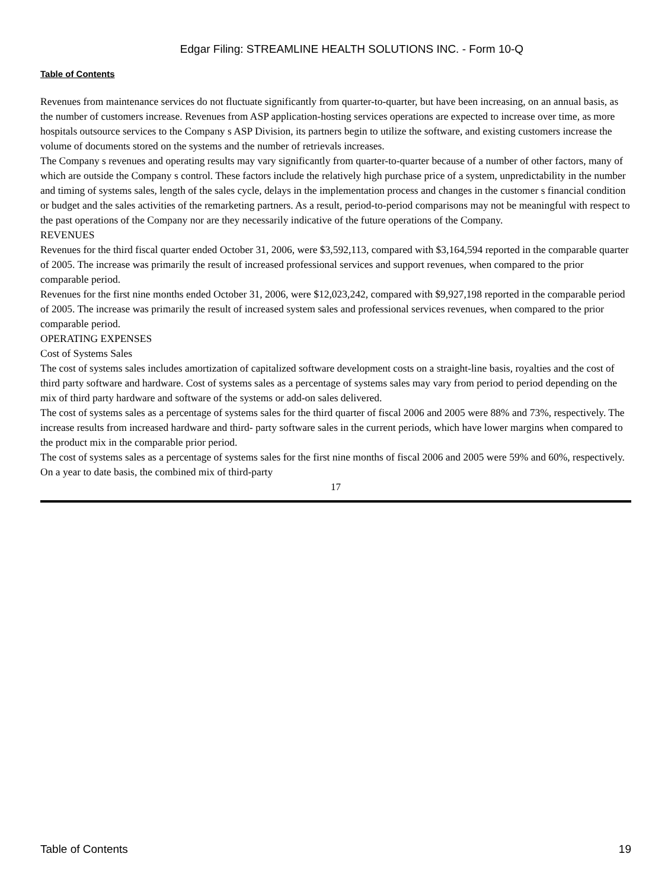Edgar Filing: STREAMLINE HEALTH SOLUTIONS INC. - Form 10-Q
Table of Contents
Revenues from maintenance services do not fluctuate significantly from quarter-to-quarter, but have been increasing, on an annual basis, as the number of customers increase. Revenues from ASP application-hosting services operations are expected to increase over time, as more hospitals outsource services to the Company s ASP Division, its partners begin to utilize the software, and existing customers increase the volume of documents stored on the systems and the number of retrievals increases.
The Company s revenues and operating results may vary significantly from quarter-to-quarter because of a number of other factors, many of which are outside the Company s control. These factors include the relatively high purchase price of a system, unpredictability in the number and timing of systems sales, length of the sales cycle, delays in the implementation process and changes in the customer s financial condition or budget and the sales activities of the remarketing partners. As a result, period-to-period comparisons may not be meaningful with respect to the past operations of the Company nor are they necessarily indicative of the future operations of the Company.
REVENUES
Revenues for the third fiscal quarter ended October 31, 2006, were $3,592,113, compared with $3,164,594 reported in the comparable quarter of 2005. The increase was primarily the result of increased professional services and support revenues, when compared to the prior comparable period.
Revenues for the first nine months ended October 31, 2006, were $12,023,242, compared with $9,927,198 reported in the comparable period of 2005. The increase was primarily the result of increased system sales and professional services revenues, when compared to the prior comparable period.
OPERATING EXPENSES
Cost of Systems Sales
The cost of systems sales includes amortization of capitalized software development costs on a straight-line basis, royalties and the cost of third party software and hardware. Cost of systems sales as a percentage of systems sales may vary from period to period depending on the mix of third party hardware and software of the systems or add-on sales delivered.
The cost of systems sales as a percentage of systems sales for the third quarter of fiscal 2006 and 2005 were 88% and 73%, respectively. The increase results from increased hardware and third- party software sales in the current periods, which have lower margins when compared to the product mix in the comparable prior period.
The cost of systems sales as a percentage of systems sales for the first nine months of fiscal 2006 and 2005 were 59% and 60%, respectively. On a year to date basis, the combined mix of third-party
17
Table of Contents 19